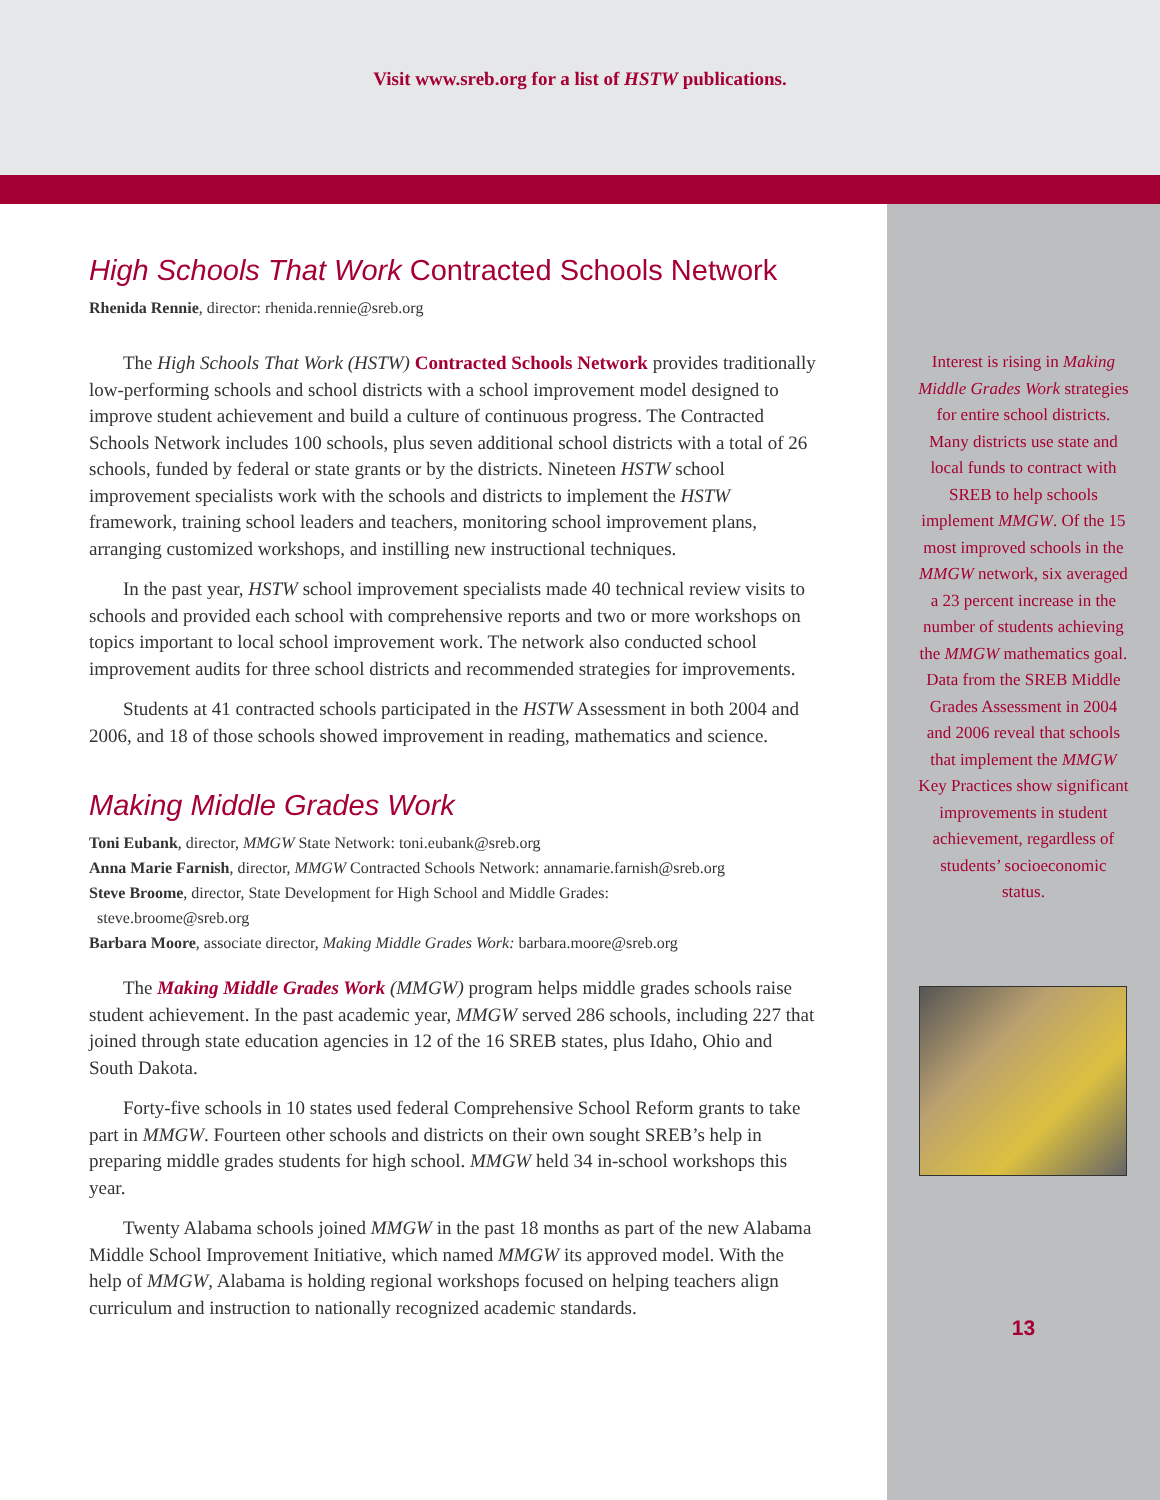Visit www.sreb.org for a list of HSTW publications.
High Schools That Work Contracted Schools Network
Rhenida Rennie, director: rhenida.rennie@sreb.org
The High Schools That Work (HSTW) Contracted Schools Network provides traditionally low-performing schools and school districts with a school improvement model designed to improve student achievement and build a culture of continuous progress. The Contracted Schools Network includes 100 schools, plus seven additional school districts with a total of 26 schools, funded by federal or state grants or by the districts. Nineteen HSTW school improvement specialists work with the schools and districts to implement the HSTW framework, training school leaders and teachers, monitoring school improvement plans, arranging customized workshops, and instilling new instructional techniques.
In the past year, HSTW school improvement specialists made 40 technical review visits to schools and provided each school with comprehensive reports and two or more workshops on topics important to local school improvement work. The network also conducted school improvement audits for three school districts and recommended strategies for improvements.
Students at 41 contracted schools participated in the HSTW Assessment in both 2004 and 2006, and 18 of those schools showed improvement in reading, mathematics and science.
Making Middle Grades Work
Toni Eubank, director, MMGW State Network: toni.eubank@sreb.org
Anna Marie Farnish, director, MMGW Contracted Schools Network: annamarie.farnish@sreb.org
Steve Broome, director, State Development for High School and Middle Grades:
steve.broome@sreb.org
Barbara Moore, associate director, Making Middle Grades Work: barbara.moore@sreb.org
The Making Middle Grades Work (MMGW) program helps middle grades schools raise student achievement. In the past academic year, MMGW served 286 schools, including 227 that joined through state education agencies in 12 of the 16 SREB states, plus Idaho, Ohio and South Dakota.
Forty-five schools in 10 states used federal Comprehensive School Reform grants to take part in MMGW. Fourteen other schools and districts on their own sought SREB’s help in preparing middle grades students for high school. MMGW held 34 in-school workshops this year.
Twenty Alabama schools joined MMGW in the past 18 months as part of the new Alabama Middle School Improvement Initiative, which named MMGW its approved model. With the help of MMGW, Alabama is holding regional workshops focused on helping teachers align curriculum and instruction to nationally recognized academic standards.
Interest is rising in Making Middle Grades Work strategies for entire school districts. Many districts use state and local funds to contract with SREB to help schools implement MMGW. Of the 15 most improved schools in the MMGW network, six averaged a 23 percent increase in the number of students achieving the MMGW mathematics goal. Data from the SREB Middle Grades Assessment in 2004 and 2006 reveal that schools that implement the MMGW Key Practices show significant improvements in student achievement, regardless of students’ socioeconomic status.
13